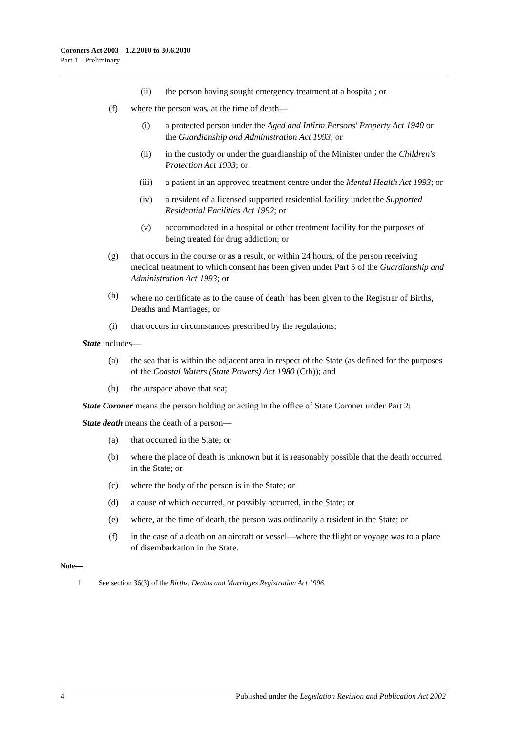Coroners Act 2003—1.2.2010 to 30.6.2010
Part 1—Preliminary
(ii) the person having sought emergency treatment at a hospital; or
(f) where the person was, at the time of death—
(i) a protected person under the Aged and Infirm Persons' Property Act 1940 or the Guardianship and Administration Act 1993; or
(ii) in the custody or under the guardianship of the Minister under the Children's Protection Act 1993; or
(iii) a patient in an approved treatment centre under the Mental Health Act 1993; or
(iv) a resident of a licensed supported residential facility under the Supported Residential Facilities Act 1992; or
(v) accommodated in a hospital or other treatment facility for the purposes of being treated for drug addiction; or
(g) that occurs in the course or as a result, or within 24 hours, of the person receiving medical treatment to which consent has been given under Part 5 of the Guardianship and Administration Act 1993; or
(h) where no certificate as to the cause of death<sup>1</sup> has been given to the Registrar of Births, Deaths and Marriages; or
(i) that occurs in circumstances prescribed by the regulations;
State includes—
(a) the sea that is within the adjacent area in respect of the State (as defined for the purposes of the Coastal Waters (State Powers) Act 1980 (Cth)); and
(b) the airspace above that sea;
State Coroner means the person holding or acting in the office of State Coroner under Part 2;
State death means the death of a person—
(a) that occurred in the State; or
(b) where the place of death is unknown but it is reasonably possible that the death occurred in the State; or
(c) where the body of the person is in the State; or
(d) a cause of which occurred, or possibly occurred, in the State; or
(e) where, at the time of death, the person was ordinarily a resident in the State; or
(f) in the case of a death on an aircraft or vessel—where the flight or voyage was to a place of disembarkation in the State.
Note—
1 See section 36(3) of the Births, Deaths and Marriages Registration Act 1996.
4 Published under the Legislation Revision and Publication Act 2002